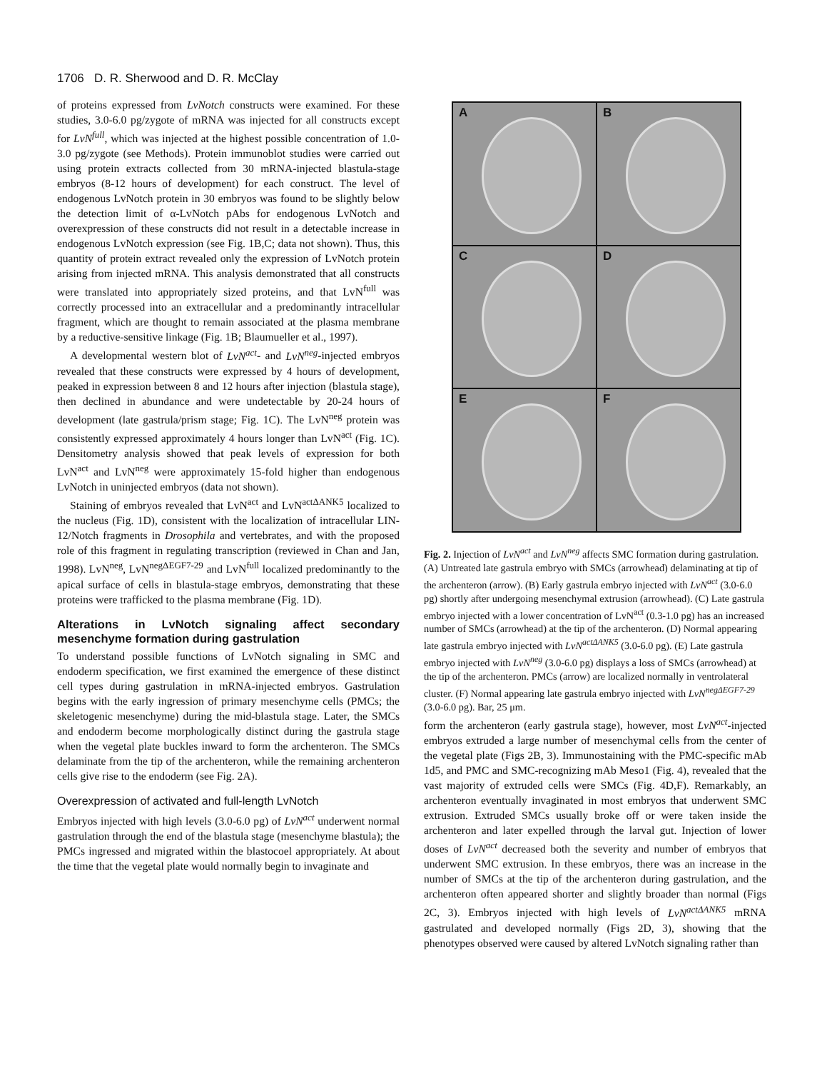1706 D. R. Sherwood and D. R. McClay
of proteins expressed from LvNotch constructs were examined. For these studies, 3.0-6.0 pg/zygote of mRNA was injected for all constructs except for LvN<sup>full</sup>, which was injected at the highest possible concentration of 1.0-3.0 pg/zygote (see Methods). Protein immunoblot studies were carried out using protein extracts collected from 30 mRNA-injected blastula-stage embryos (8-12 hours of development) for each construct. The level of endogenous LvNotch protein in 30 embryos was found to be slightly below the detection limit of α-LvNotch pAbs for endogenous LvNotch and overexpression of these constructs did not result in a detectable increase in endogenous LvNotch expression (see Fig. 1B,C; data not shown). Thus, this quantity of protein extract revealed only the expression of LvNotch protein arising from injected mRNA. This analysis demonstrated that all constructs were translated into appropriately sized proteins, and that LvN<sup>full</sup> was correctly processed into an extracellular and a predominantly intracellular fragment, which are thought to remain associated at the plasma membrane by a reductive-sensitive linkage (Fig. 1B; Blaumueller et al., 1997).
A developmental western blot of LvN<sup>act</sup>- and LvN<sup>neg</sup>-injected embryos revealed that these constructs were expressed by 4 hours of development, peaked in expression between 8 and 12 hours after injection (blastula stage), then declined in abundance and were undetectable by 20-24 hours of development (late gastrula/prism stage; Fig. 1C). The LvN<sup>neg</sup> protein was consistently expressed approximately 4 hours longer than LvN<sup>act</sup> (Fig. 1C). Densitometry analysis showed that peak levels of expression for both LvN<sup>act</sup> and LvN<sup>neg</sup> were approximately 15-fold higher than endogenous LvNotch in uninjected embryos (data not shown).
Staining of embryos revealed that LvN<sup>act</sup> and LvN<sup>actΔANK5</sup> localized to the nucleus (Fig. 1D), consistent with the localization of intracellular LIN-12/Notch fragments in Drosophila and vertebrates, and with the proposed role of this fragment in regulating transcription (reviewed in Chan and Jan, 1998). LvN<sup>neg</sup>, LvN<sup>negΔEGF7-29</sup> and LvN<sup>full</sup> localized predominantly to the apical surface of cells in blastula-stage embryos, demonstrating that these proteins were trafficked to the plasma membrane (Fig. 1D).
Alterations in LvNotch signaling affect secondary mesenchyme formation during gastrulation
To understand possible functions of LvNotch signaling in SMC and endoderm specification, we first examined the emergence of these distinct cell types during gastrulation in mRNA-injected embryos. Gastrulation begins with the early ingression of primary mesenchyme cells (PMCs; the skeletogenic mesenchyme) during the mid-blastula stage. Later, the SMCs and endoderm become morphologically distinct during the gastrula stage when the vegetal plate buckles inward to form the archenteron. The SMCs delaminate from the tip of the archenteron, while the remaining archenteron cells give rise to the endoderm (see Fig. 2A).
Overexpression of activated and full-length LvNotch
Embryos injected with high levels (3.0-6.0 pg) of LvN<sup>act</sup> underwent normal gastrulation through the end of the blastula stage (mesenchyme blastula); the PMCs ingressed and migrated within the blastocoel appropriately. At about the time that the vegetal plate would normally begin to invaginate and
A
B
C
D
E
F
Fig. 2. Injection of LvN<sup>act</sup> and LvN<sup>neg</sup> affects SMC formation during gastrulation. (A) Untreated late gastrula embryo with SMCs (arrowhead) delaminating at tip of the archenteron (arrow). (B) Early gastrula embryo injected with LvN<sup>act</sup> (3.0-6.0 pg) shortly after undergoing mesenchymal extrusion (arrowhead). (C) Late gastrula embryo injected with a lower concentration of LvN<sup>act</sup> (0.3-1.0 pg) has an increased number of SMCs (arrowhead) at the tip of the archenteron. (D) Normal appearing late gastrula embryo injected with LvN<sup>actΔANK5</sup> (3.0-6.0 pg). (E) Late gastrula embryo injected with LvN<sup>neg</sup> (3.0-6.0 pg) displays a loss of SMCs (arrowhead) at the tip of the archenteron. PMCs (arrow) are localized normally in ventrolateral cluster. (F) Normal appearing late gastrula embryo injected with LvN<sup>negΔEGF7-29</sup> (3.0-6.0 pg). Bar, 25 μm.
form the archenteron (early gastrula stage), however, most LvN<sup>act</sup>-injected embryos extruded a large number of mesenchymal cells from the center of the vegetal plate (Figs 2B, 3). Immunostaining with the PMC-specific mAb 1d5, and PMC and SMC-recognizing mAb Meso1 (Fig. 4), revealed that the vast majority of extruded cells were SMCs (Fig. 4D,F). Remarkably, an archenteron eventually invaginated in most embryos that underwent SMC extrusion. Extruded SMCs usually broke off or were taken inside the archenteron and later expelled through the larval gut. Injection of lower doses of LvN<sup>act</sup> decreased both the severity and number of embryos that underwent SMC extrusion. In these embryos, there was an increase in the number of SMCs at the tip of the archenteron during gastrulation, and the archenteron often appeared shorter and slightly broader than normal (Figs 2C, 3). Embryos injected with high levels of LvN<sup>actΔANK5</sup> mRNA gastrulated and developed normally (Figs 2D, 3), showing that the phenotypes observed were caused by altered LvNotch signaling rather than